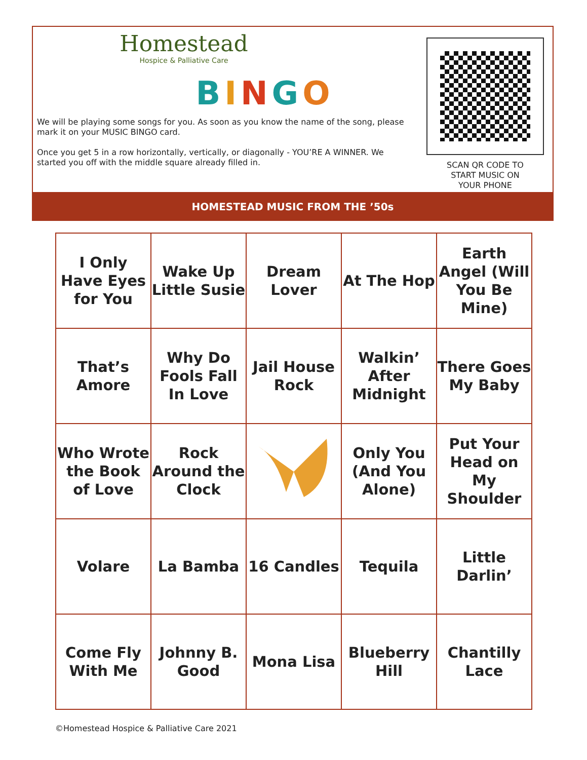Homestead
Hospice & Palliative Care
BINGO
We will be playing some songs for you. As soon as you know the name of the song, please mark it on your MUSIC BINGO card.
Once you get 5 in a row horizontally, vertically, or diagonally - YOU’RE A WINNER. We started you off with the middle square already filled in.
SCAN QR CODE TO
START MUSIC ON
YOUR PHONE
HOMESTEAD MUSIC FROM THE ’50s
| I Only Have Eyes for You | Wake Up Little Susie | Dream Lover | At The Hop | Earth Angel (Will You Be Mine) |
| That’s Amore | Why Do Fools Fall In Love | Jail House Rock | Walkin’ After Midnight | There Goes My Baby |
| Who Wrote the Book of Love | Rock Around the Clock | | Only You (And You Alone) | Put Your Head on My Shoulder |
| Volare | La Bamba | 16 Candles | Tequila | Little Darlin’ |
| Come Fly With Me | Johnny B. Good | Mona Lisa | Blueberry Hill | Chantilly Lace |
©Homestead Hospice & Palliative Care 2021